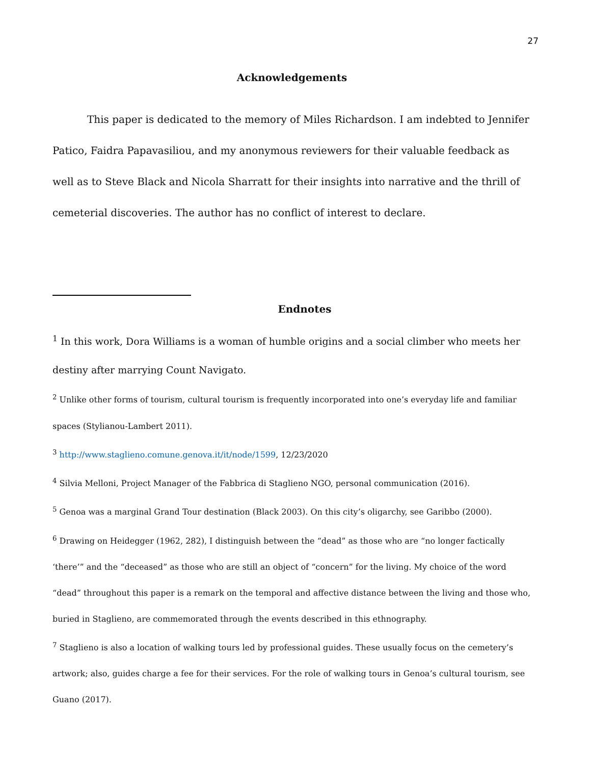27
Acknowledgements
This paper is dedicated to the memory of Miles Richardson. I am indebted to Jennifer Patico, Faidra Papavasiliou, and my anonymous reviewers for their valuable feedback as well as to Steve Black and Nicola Sharratt for their insights into narrative and the thrill of cemeterial discoveries. The author has no conflict of interest to declare.
Endnotes
<sup>1</sup> In this work, Dora Williams is a woman of humble origins and a social climber who meets her destiny after marrying Count Navigato.
<sup>2</sup> Unlike other forms of tourism, cultural tourism is frequently incorporated into one’s everyday life and familiar spaces (Stylianou-Lambert 2011).
<sup>3</sup> http://www.staglieno.comune.genova.it/it/node/1599, 12/23/2020
<sup>4</sup> Silvia Melloni, Project Manager of the Fabbrica di Staglieno NGO, personal communication (2016).
<sup>5</sup> Genoa was a marginal Grand Tour destination (Black 2003). On this city’s oligarchy, see Garibbo (2000).
<sup>6</sup> Drawing on Heidegger (1962, 282), I distinguish between the “dead” as those who are “no longer factically ‘there’” and the “deceased” as those who are still an object of “concern” for the living. My choice of the word “dead” throughout this paper is a remark on the temporal and affective distance between the living and those who, buried in Staglieno, are commemorated through the events described in this ethnography.
<sup>7</sup> Staglieno is also a location of walking tours led by professional guides. These usually focus on the cemetery’s artwork; also, guides charge a fee for their services. For the role of walking tours in Genoa’s cultural tourism, see Guano (2017).